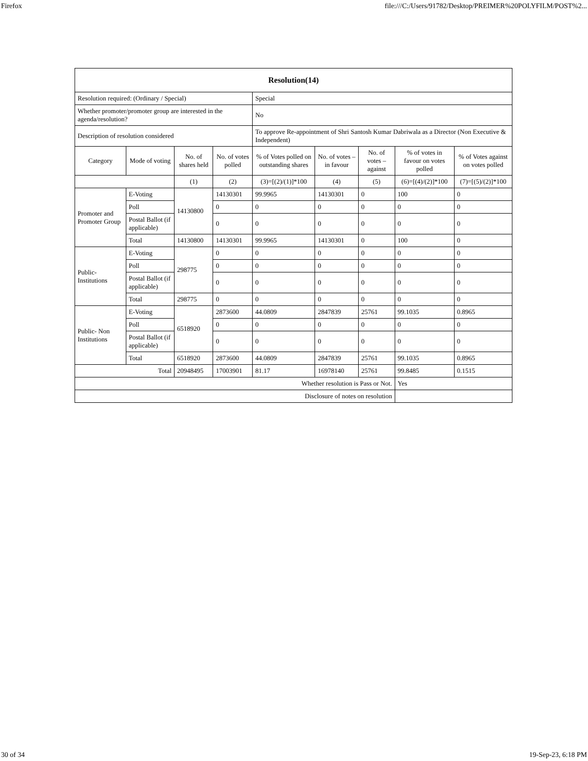Firefox file:///C:/Users/91782/Desktop/PREIMER%20POLYFILM/POST%2...
| Resolution(14) | | | | | | | | |
| --- | --- | --- | --- | --- | --- | --- | --- | --- |
| Resolution required: (Ordinary / Special) | | | | Special | | | | |
| Whether promoter/promoter group are interested in the agenda/resolution? | | | | No | | | | |
| Description of resolution considered | | | | To approve Re-appointment of Shri Santosh Kumar Dabriwala as a Director (Non Executive & Independent) | | | | |
| Category | Mode of voting | No. of shares held | No. of votes polled | % of Votes polled on outstanding shares | No. of votes – in favour | No. of votes – against | % of votes in favour on votes polled | % of Votes against on votes polled |
| | | (1) | (2) | (3)=[(2)/(1)]*100 | (4) | (5) | (6)=[(4)/(2)]*100 | (7)=[(5)/(2)]*100 |
| Promoter and Promoter Group | E-Voting | 14130800 | 14130301 | 99.9965 | 14130301 | 0 | 100 | 0 |
| | Poll | | 0 | 0 | 0 | 0 | 0 | 0 |
| | Postal Ballot (if applicable) | | 0 | 0 | 0 | 0 | 0 | 0 |
| | Total | 14130800 | 14130301 | 99.9965 | 14130301 | 0 | 100 | 0 |
| Public- Institutions | E-Voting | 298775 | 0 | 0 | 0 | 0 | 0 | 0 |
| | Poll | | 0 | 0 | 0 | 0 | 0 | 0 |
| | Postal Ballot (if applicable) | | 0 | 0 | 0 | 0 | 0 | 0 |
| | Total | 298775 | 0 | 0 | 0 | 0 | 0 | 0 |
| Public- Non Institutions | E-Voting | 6518920 | 2873600 | 44.0809 | 2847839 | 25761 | 99.1035 | 0.8965 |
| | Poll | | 0 | 0 | 0 | 0 | 0 | 0 |
| | Postal Ballot (if applicable) | | 0 | 0 | 0 | 0 | 0 | 0 |
| | Total | 6518920 | 2873600 | 44.0809 | 2847839 | 25761 | 99.1035 | 0.8965 |
| Total | | 20948495 | 17003901 | 81.17 | 16978140 | 25761 | 99.8485 | 0.1515 |
| Whether resolution is Pass or Not. | | | | | | | Yes | |
| Disclosure of notes on resolution | | | | | | | | |
30 of 34 19-Sep-23, 6:18 PM